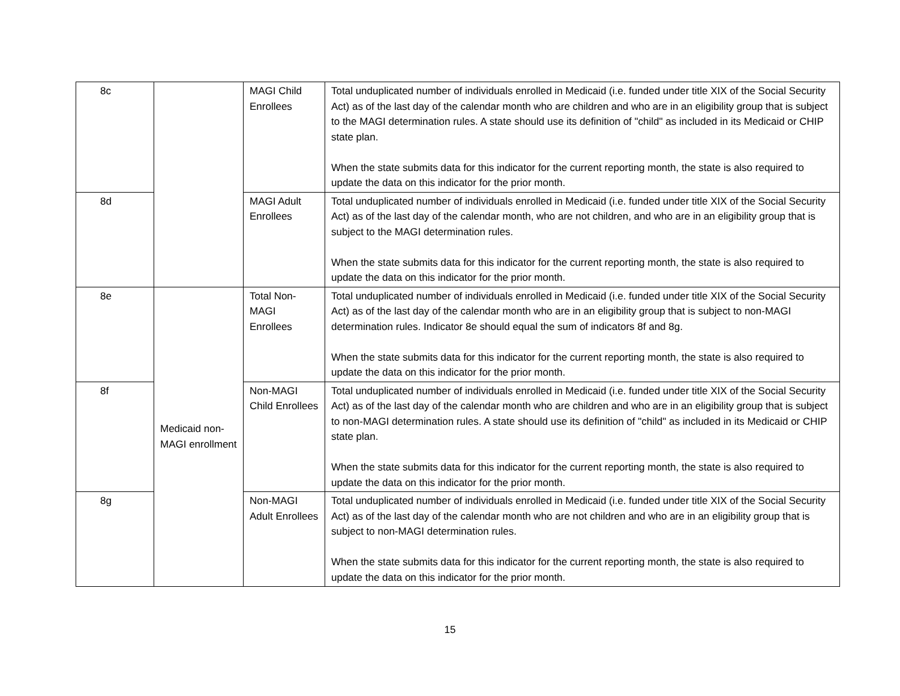| 8c | | MAGI Child Enrollees | Total unduplicated number of individuals enrolled in Medicaid (i.e. funded under title XIX of the Social Security Act) as of the last day of the calendar month who are children and who are in an eligibility group that is subject to the MAGI determination rules. A state should use its definition of "child" as included in its Medicaid or CHIP state plan. When the state submits data for this indicator for the current reporting month, the state is also required to update the data on this indicator for the prior month. |
| 8d | | MAGI Adult Enrollees | Total unduplicated number of individuals enrolled in Medicaid (i.e. funded under title XIX of the Social Security Act) as of the last day of the calendar month, who are not children, and who are in an eligibility group that is subject to the MAGI determination rules. When the state submits data for this indicator for the current reporting month, the state is also required to update the data on this indicator for the prior month. |
| 8e | Medicaid non-MAGI enrollment | Total Non-MAGI Enrollees | Total unduplicated number of individuals enrolled in Medicaid (i.e. funded under title XIX of the Social Security Act) as of the last day of the calendar month who are in an eligibility group that is subject to non-MAGI determination rules. Indicator 8e should equal the sum of indicators 8f and 8g. When the state submits data for this indicator for the current reporting month, the state is also required to update the data on this indicator for the prior month. |
| 8f | | Non-MAGI Child Enrollees | Total unduplicated number of individuals enrolled in Medicaid (i.e. funded under title XIX of the Social Security Act) as of the last day of the calendar month who are children and who are in an eligibility group that is subject to non-MAGI determination rules. A state should use its definition of "child" as included in its Medicaid or CHIP state plan. When the state submits data for this indicator for the current reporting month, the state is also required to update the data on this indicator for the prior month. |
| 8g | | Non-MAGI Adult Enrollees | Total unduplicated number of individuals enrolled in Medicaid (i.e. funded under title XIX of the Social Security Act) as of the last day of the calendar month who are not children and who are in an eligibility group that is subject to non-MAGI determination rules. When the state submits data for this indicator for the current reporting month, the state is also required to update the data on this indicator for the prior month. |
15